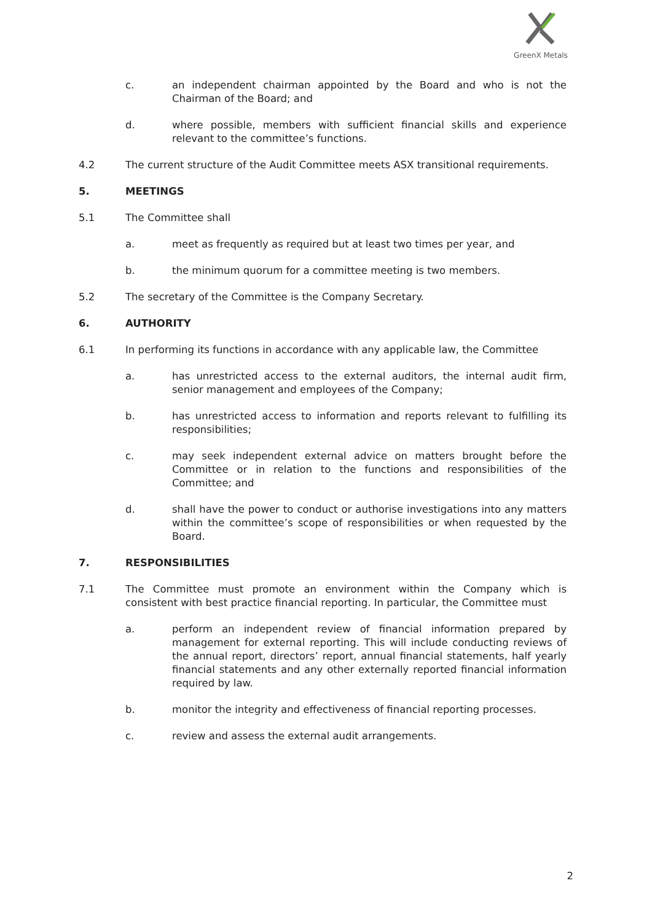GreenX Metals
c. an independent chairman appointed by the Board and who is not the Chairman of the Board; and
d. where possible, members with sufficient financial skills and experience relevant to the committee’s functions.
4.2 The current structure of the Audit Committee meets ASX transitional requirements.
5. MEETINGS
5.1 The Committee shall
a. meet as frequently as required but at least two times per year, and
b. the minimum quorum for a committee meeting is two members.
5.2 The secretary of the Committee is the Company Secretary.
6. AUTHORITY
6.1 In performing its functions in accordance with any applicable law, the Committee
a. has unrestricted access to the external auditors, the internal audit firm, senior management and employees of the Company;
b. has unrestricted access to information and reports relevant to fulfilling its responsibilities;
c. may seek independent external advice on matters brought before the Committee or in relation to the functions and responsibilities of the Committee; and
d. shall have the power to conduct or authorise investigations into any matters within the committee’s scope of responsibilities or when requested by the Board.
7. RESPONSIBILITIES
7.1 The Committee must promote an environment within the Company which is consistent with best practice financial reporting. In particular, the Committee must
a. perform an independent review of financial information prepared by management for external reporting. This will include conducting reviews of the annual report, directors’ report, annual financial statements, half yearly financial statements and any other externally reported financial information required by law.
b. monitor the integrity and effectiveness of financial reporting processes.
c. review and assess the external audit arrangements.
2